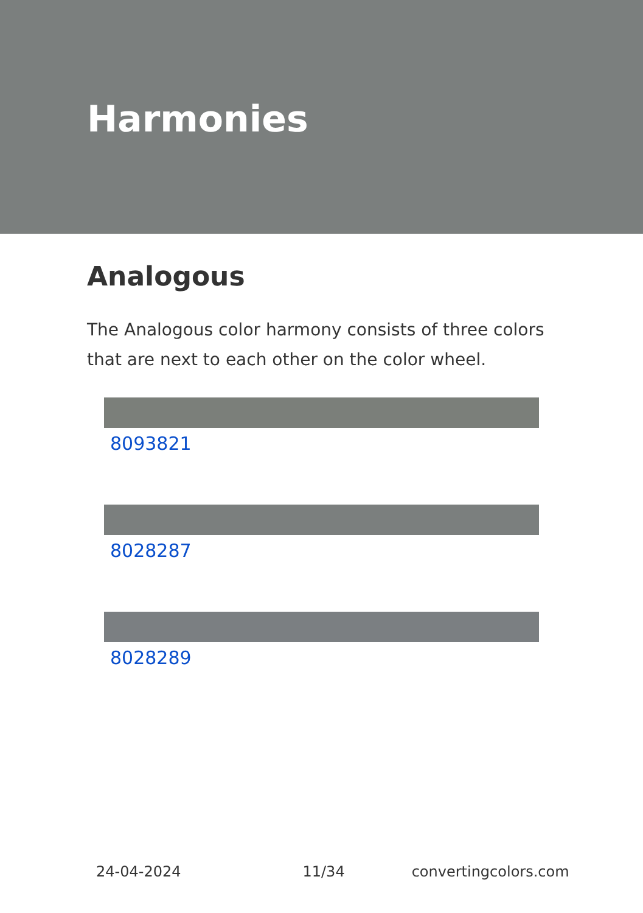Harmonies
Analogous
The Analogous color harmony consists of three colors that are next to each other on the color wheel.
8093821
8028287
8028289
24-04-2024 11/34 convertingcolors.com